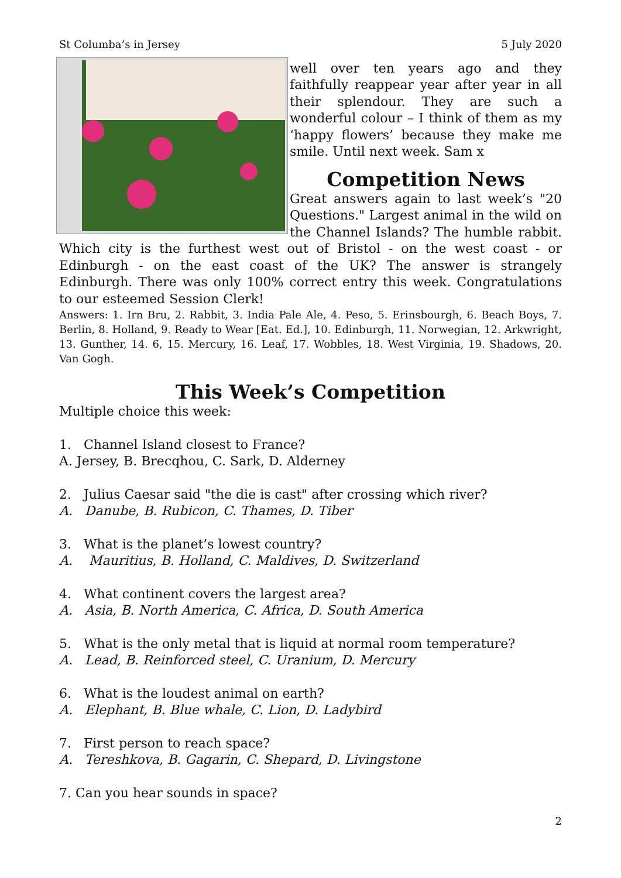St Columba’s in Jersey 5 July 2020
well over ten years ago and they faithfully reappear year after year in all their splendour. They are such a wonderful colour – I think of them as my ‘happy flowers’ because they make me smile. Until next week. Sam x
Competition News
Great answers again to last week’s "20 Questions." Largest animal in the wild on the Channel Islands? The humble rabbit. Which city is the furthest west out of Bristol - on the west coast - or Edinburgh - on the east coast of the UK? The answer is strangely Edinburgh. There was only 100% correct entry this week. Congratulations to our esteemed Session Clerk!
Answers: 1. Irn Bru, 2. Rabbit, 3. India Pale Ale, 4. Peso, 5. Erinsbourgh, 6. Beach Boys, 7. Berlin, 8. Holland, 9. Ready to Wear [Eat. Ed.], 10. Edinburgh, 11. Norwegian, 12. Arkwright, 13. Gunther, 14. 6, 15. Mercury, 16. Leaf, 17. Wobbles, 18. West Virginia, 19. Shadows, 20. Van Gogh.
This Week’s Competition
Multiple choice this week:
1. Channel Island closest to France?
A. Jersey, B. Brecqhou, C. Sark, D. Alderney
2. Julius Caesar said "the die is cast" after crossing which river?
A. Danube, B. Rubicon, C. Thames, D. Tiber
3. What is the planet’s lowest country?
A. Mauritius, B. Holland, C. Maldives, D. Switzerland
4. What continent covers the largest area?
A. Asia, B. North America, C. Africa, D. South America
5. What is the only metal that is liquid at normal room temperature?
A. Lead, B. Reinforced steel, C. Uranium, D. Mercury
6. What is the loudest animal on earth?
A. Elephant, B. Blue whale, C. Lion, D. Ladybird
7. First person to reach space?
A. Tereshkova, B. Gagarin, C. Shepard, D. Livingstone
7. Can you hear sounds in space?
2